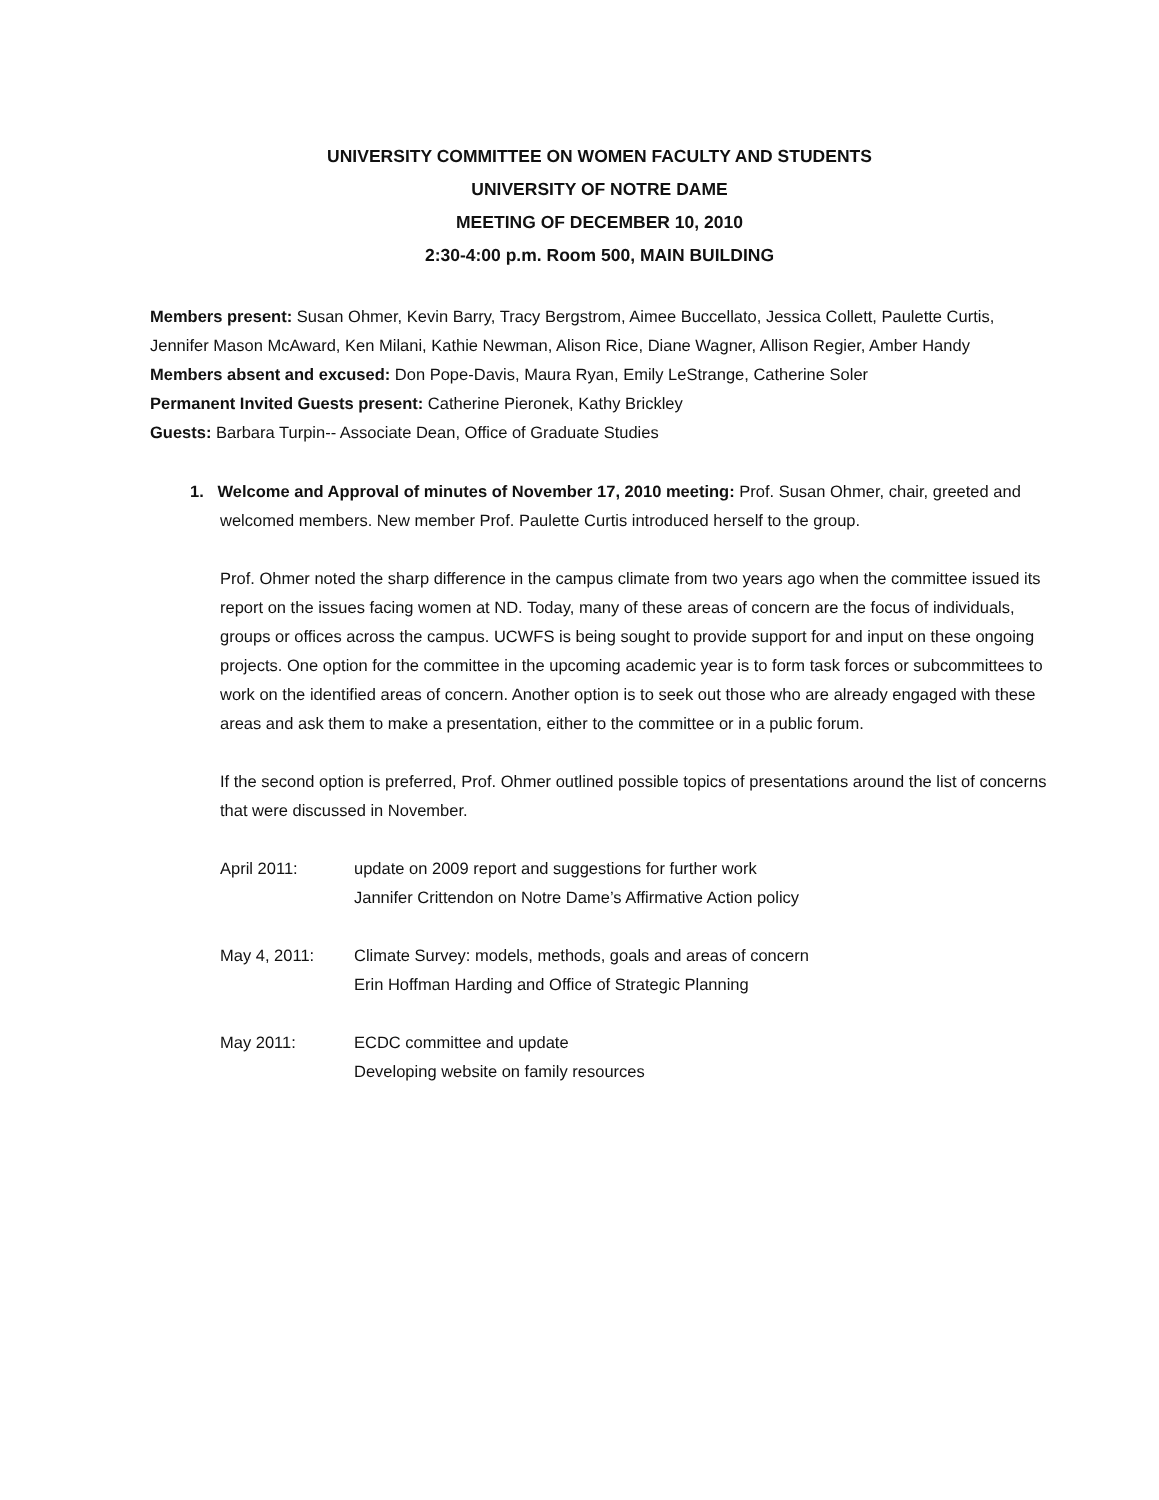UNIVERSITY COMMITTEE ON WOMEN FACULTY AND STUDENTS
UNIVERSITY OF NOTRE DAME
MEETING OF DECEMBER 10, 2010
2:30-4:00 p.m. Room 500, MAIN BUILDING
Members present: Susan Ohmer, Kevin Barry, Tracy Bergstrom, Aimee Buccellato, Jessica Collett, Paulette Curtis, Jennifer Mason McAward, Ken Milani, Kathie Newman, Alison Rice, Diane Wagner, Allison Regier, Amber Handy
Members absent and excused: Don Pope-Davis, Maura Ryan, Emily LeStrange, Catherine Soler
Permanent Invited Guests present: Catherine Pieronek, Kathy Brickley
Guests: Barbara Turpin-- Associate Dean, Office of Graduate Studies
1. Welcome and Approval of minutes of November 17, 2010 meeting: Prof. Susan Ohmer, chair, greeted and welcomed members. New member Prof. Paulette Curtis introduced herself to the group.
Prof. Ohmer noted the sharp difference in the campus climate from two years ago when the committee issued its report on the issues facing women at ND. Today, many of these areas of concern are the focus of individuals, groups or offices across the campus. UCWFS is being sought to provide support for and input on these ongoing projects. One option for the committee in the upcoming academic year is to form task forces or subcommittees to work on the identified areas of concern. Another option is to seek out those who are already engaged with these areas and ask them to make a presentation, either to the committee or in a public forum.
If the second option is preferred, Prof. Ohmer outlined possible topics of presentations around the list of concerns that were discussed in November.
April 2011: update on 2009 report and suggestions for further work
Jannifer Crittendon on Notre Dame’s Affirmative Action policy
May 4, 2011: Climate Survey: models, methods, goals and areas of concern
Erin Hoffman Harding and Office of Strategic Planning
May 2011: ECDC committee and update
Developing website on family resources